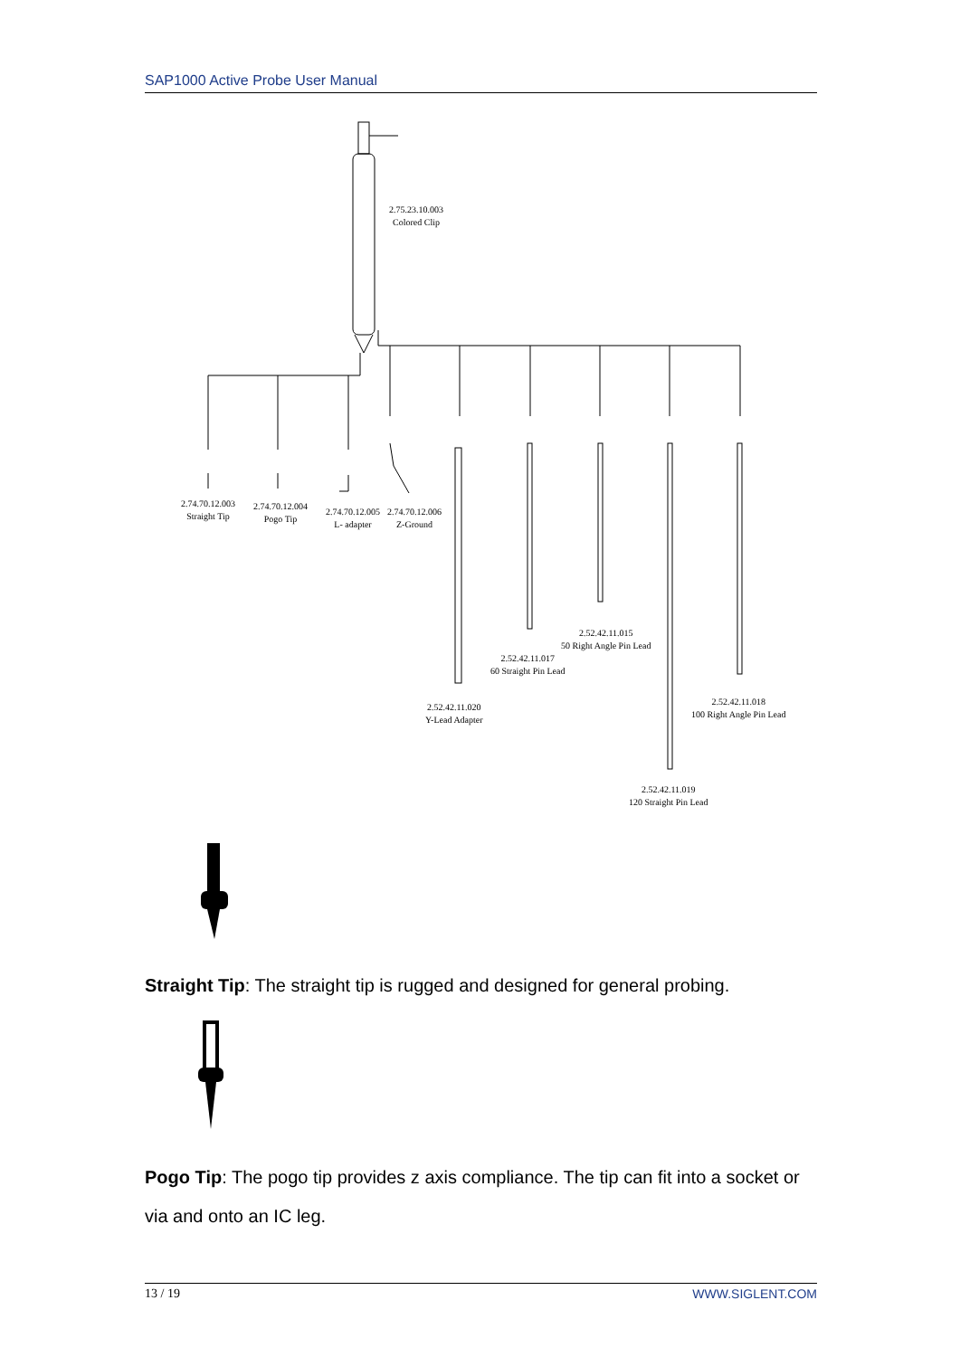SAP1000 Active Probe User Manual
2.74.70.12.003
Straight Tip
2.74.70.12.004
Pogo Tip
2.74.70.12.005
L- adapter
2.74.70.12.006
Z-Ground
2.75.23.10.003
Colored Clip
2.52.42.11.015
50 Right Angle Pin Lead
2.52.42.11.017
60 Straight Pin Lead
2.52.42.11.020
Y-Lead Adapter
2.52.42.11.018
100 Right Angle Pin Lead
2.52.42.11.019
120 Straight Pin Lead
Straight Tip: The straight tip is rugged and designed for general probing.
Pogo Tip: The pogo tip provides z axis compliance. The tip can fit into a socket or via and onto an IC leg.
13 / 19 WWW.SIGLENT.COM